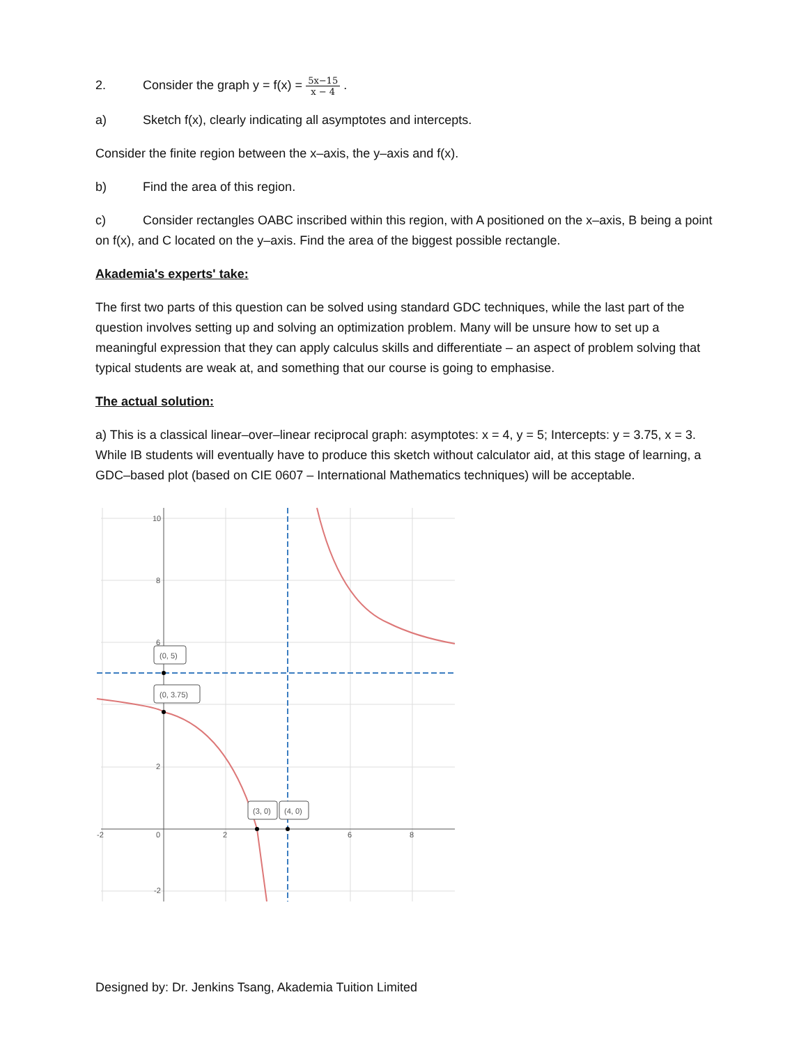2. Consider the graph y = f(x) = 5x−15 x − 4 .
a) Sketch f(x), clearly indicating all asymptotes and intercepts.
Consider the finite region between the x–axis, the y–axis and f(x).
b) Find the area of this region.
c) Consider rectangles OABC inscribed within this region, with A positioned on the x–axis, B being a point on f(x), and C located on the y–axis. Find the area of the biggest possible rectangle.
Akademia's experts' take:
The first two parts of this question can be solved using standard GDC techniques, while the last part of the question involves setting up and solving an optimization problem. Many will be unsure how to set up a meaningful expression that they can apply calculus skills and differentiate – an aspect of problem solving that typical students are weak at, and something that our course is going to emphasise.
The actual solution:
a) This is a classical linear–over–linear reciprocal graph: asymptotes: x = 4, y = 5; Intercepts: y = 3.75, x = 3. While IB students will eventually have to produce this sketch without calculator aid, at this stage of learning, a GDC–based plot (based on CIE 0607 – International Mathematics techniques) will be acceptable.
10
8
6
2
0
-2
2
6
8
-2
(0, 5)
(0, 3.75)
(3, 0)
(4, 0)
Designed by: Dr. Jenkins Tsang, Akademia Tuition Limited